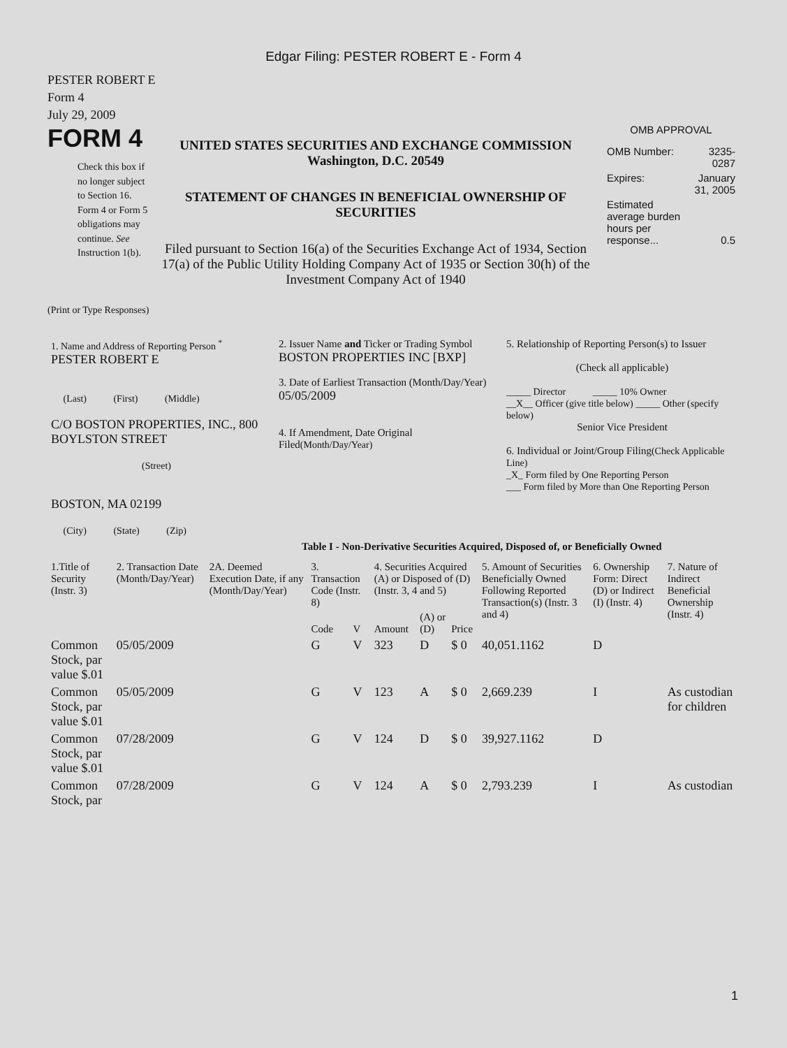Edgar Filing: PESTER ROBERT E - Form 4
PESTER ROBERT E
Form 4
July 29, 2009
FORM 4
Check this box if no longer subject to Section 16. Form 4 or Form 5 obligations may continue. See Instruction 1(b).
UNITED STATES SECURITIES AND EXCHANGE COMMISSION
Washington, D.C. 20549
STATEMENT OF CHANGES IN BENEFICIAL OWNERSHIP OF SECURITIES
Filed pursuant to Section 16(a) of the Securities Exchange Act of 1934, Section 17(a) of the Public Utility Holding Company Act of 1935 or Section 30(h) of the Investment Company Act of 1940
OMB APPROVAL
| OMB Number: | 3235-0287 |
| Expires: | January 31, 2005 |
| Estimated average burden hours per response... | 0.5 |
(Print or Type Responses)
| 1. Name and Address of Reporting Person <sup>*</sup> PESTER ROBERT E (Last) (First) (Middle) C/O BOSTON PROPERTIES, INC., 800 BOYLSTON STREET (Street) BOSTON, MA 02199 (City) (State) (Zip) | 2. Issuer Name and Ticker or Trading Symbol BOSTON PROPERTIES INC [BXP] 3. Date of Earliest Transaction (Month/Day/Year) 05/05/2009 4. If Amendment, Date Original Filed (Month/Day/Year) | 5. Relationship of Reporting Person(s) to Issuer (Check all applicable) _____ Director _____ 10% Owner __X__ Officer (give title below) _____ Other (specify below) Senior Vice President 6. Individual or Joint/Group Filing (Check Applicable Line) _X_ Form filed by One Reporting Person ___ Form filed by More than One Reporting Person |
Table I - Non-Derivative Securities Acquired, Disposed of, or Beneficially Owned
| 1.Title of Security (Instr. 3) | 2. Transaction Date (Month/Day/Year) | 2A. Deemed Execution Date, if any (Month/Day/Year) | 3. Transaction Code (Instr. 8) | | 4. Securities Acquired (A) or Disposed of (D) (Instr. 3, 4 and 5) | | | 5. Amount of Securities Beneficially Owned Following Reported Transaction(s) (Instr. 3 and 4) | 6. Ownership Form: Direct (D) or Indirect (I) (Instr. 4) | 7. Nature of Indirect Beneficial Ownership (Instr. 4) |
| --- | --- | --- | --- | --- | --- | --- | --- | --- | --- | --- |
| | | | Code | V | Amount | (A) or (D) | Price | | | |
| Common Stock, par value $.01 | 05/05/2009 | | G | V | 323 | D | $ 0 | 40,051.1162 | D | |
| Common Stock, par value $.01 | 05/05/2009 | | G | V | 123 | A | $ 0 | 2,669.239 | I | As custodian for children |
| Common Stock, par value $.01 | 07/28/2009 | | G | V | 124 | D | $ 0 | 39,927.1162 | D | |
| Common Stock, par | 07/28/2009 | | G | V | 124 | A | $ 0 | 2,793.239 | I | As custodian |
1